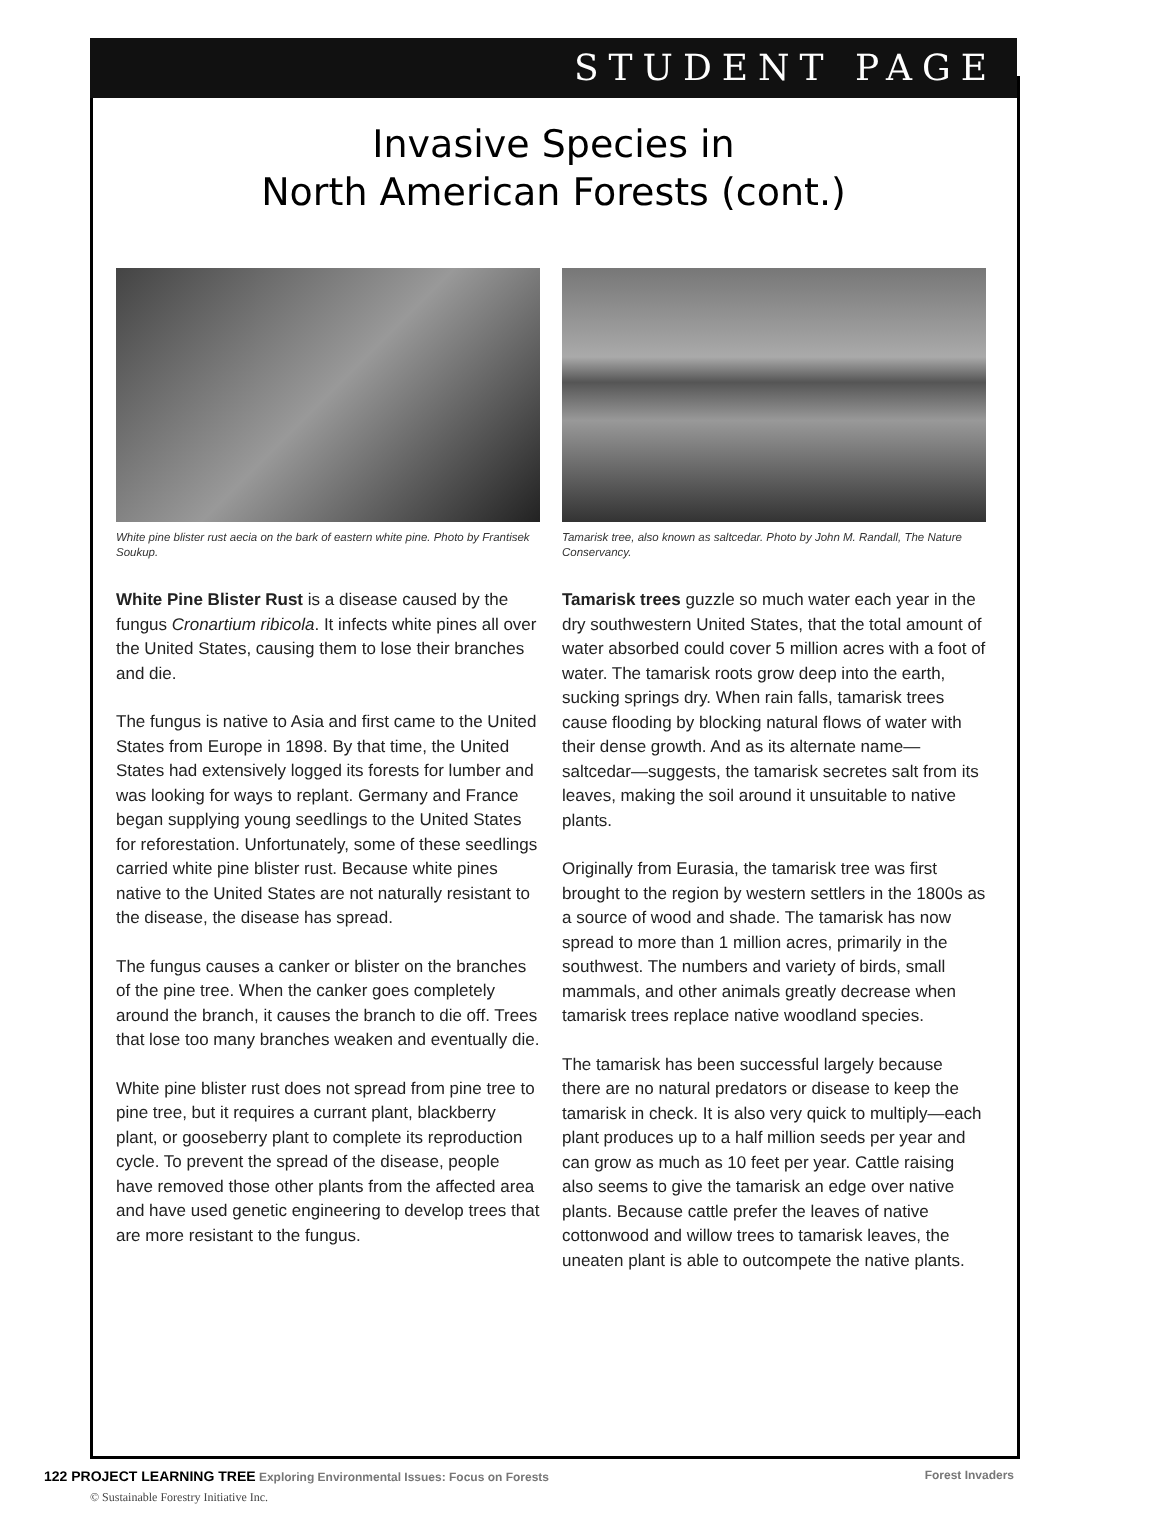STUDENT PAGE
Invasive Species in
North American Forests (cont.)
White pine blister rust aecia on the bark of eastern white pine. Photo by Frantisek Soukup.
White Pine Blister Rust is a disease caused by the fungus Cronartium ribicola. It infects white pines all over the United States, causing them to lose their branches and die.
The fungus is native to Asia and first came to the United States from Europe in 1898. By that time, the United States had extensively logged its forests for lumber and was looking for ways to replant. Germany and France began supplying young seedlings to the United States for reforestation. Unfortunately, some of these seedlings carried white pine blister rust. Because white pines native to the United States are not naturally resistant to the disease, the disease has spread.
The fungus causes a canker or blister on the branches of the pine tree. When the canker goes completely around the branch, it causes the branch to die off. Trees that lose too many branches weaken and eventually die.
White pine blister rust does not spread from pine tree to pine tree, but it requires a currant plant, blackberry plant, or gooseberry plant to complete its reproduction cycle. To prevent the spread of the disease, people have removed those other plants from the affected area and have used genetic engineering to develop trees that are more resistant to the fungus.
Tamarisk tree, also known as saltcedar. Photo by John M. Randall, The Nature Conservancy.
Tamarisk trees guzzle so much water each year in the dry southwestern United States, that the total amount of water absorbed could cover 5 million acres with a foot of water. The tamarisk roots grow deep into the earth, sucking springs dry. When rain falls, tamarisk trees cause flooding by blocking natural flows of water with their dense growth. And as its alternate name—saltcedar—suggests, the tamarisk secretes salt from its leaves, making the soil around it unsuitable to native plants.
Originally from Eurasia, the tamarisk tree was first brought to the region by western settlers in the 1800s as a source of wood and shade. The tamarisk has now spread to more than 1 million acres, primarily in the southwest. The numbers and variety of birds, small mammals, and other animals greatly decrease when tamarisk trees replace native woodland species.
The tamarisk has been successful largely because there are no natural predators or disease to keep the tamarisk in check. It is also very quick to multiply—each plant produces up to a half million seeds per year and can grow as much as 10 feet per year. Cattle raising also seems to give the tamarisk an edge over native plants. Because cattle prefer the leaves of native cottonwood and willow trees to tamarisk leaves, the uneaten plant is able to outcompete the native plants.
122 PROJECT LEARNING TREE Exploring Environmental Issues: Focus on Forests Forest Invaders
© Sustainable Forestry Initiative Inc.